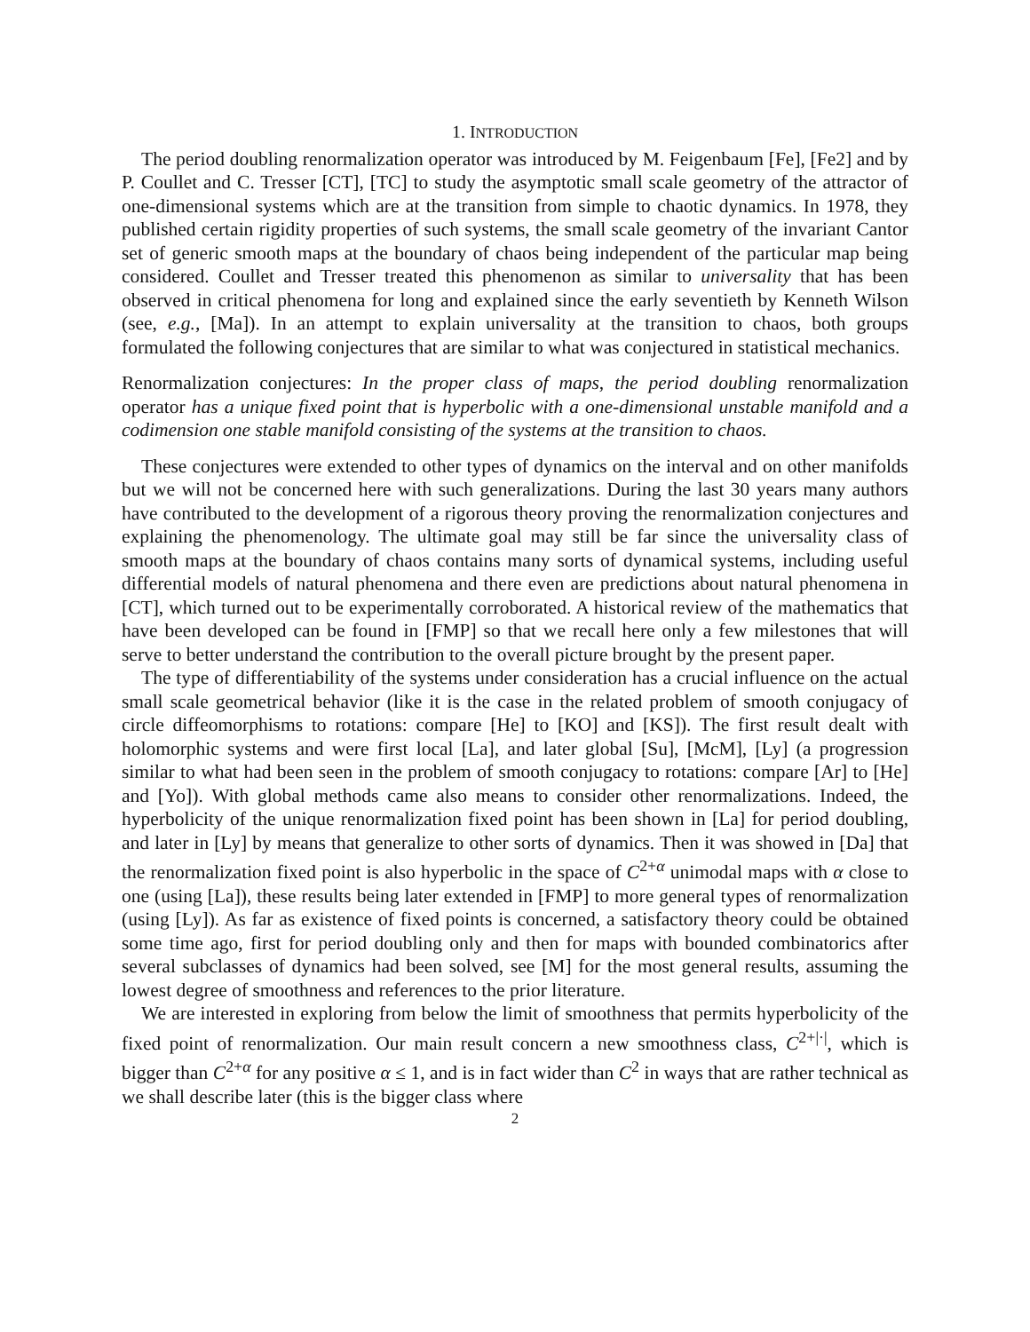1. INTRODUCTION
The period doubling renormalization operator was introduced by M. Feigenbaum [Fe], [Fe2] and by P. Coullet and C. Tresser [CT], [TC] to study the asymptotic small scale geometry of the attractor of one-dimensional systems which are at the transition from simple to chaotic dynamics. In 1978, they published certain rigidity properties of such systems, the small scale geometry of the invariant Cantor set of generic smooth maps at the boundary of chaos being independent of the particular map being considered. Coullet and Tresser treated this phenomenon as similar to universality that has been observed in critical phenomena for long and explained since the early seventieth by Kenneth Wilson (see, e.g., [Ma]). In an attempt to explain universality at the transition to chaos, both groups formulated the following conjectures that are similar to what was conjectured in statistical mechanics.
Renormalization conjectures: In the proper class of maps, the period doubling renormalization operator has a unique fixed point that is hyperbolic with a one-dimensional unstable manifold and a codimension one stable manifold consisting of the systems at the transition to chaos.
These conjectures were extended to other types of dynamics on the interval and on other manifolds but we will not be concerned here with such generalizations. During the last 30 years many authors have contributed to the development of a rigorous theory proving the renormalization conjectures and explaining the phenomenology. The ultimate goal may still be far since the universality class of smooth maps at the boundary of chaos contains many sorts of dynamical systems, including useful differential models of natural phenomena and there even are predictions about natural phenomena in [CT], which turned out to be experimentally corroborated. A historical review of the mathematics that have been developed can be found in [FMP] so that we recall here only a few milestones that will serve to better understand the contribution to the overall picture brought by the present paper.
The type of differentiability of the systems under consideration has a crucial influence on the actual small scale geometrical behavior (like it is the case in the related problem of smooth conjugacy of circle diffeomorphisms to rotations: compare [He] to [KO] and [KS]). The first result dealt with holomorphic systems and were first local [La], and later global [Su], [McM], [Ly] (a progression similar to what had been seen in the problem of smooth conjugacy to rotations: compare [Ar] to [He] and [Yo]). With global methods came also means to consider other renormalizations. Indeed, the hyperbolicity of the unique renormalization fixed point has been shown in [La] for period doubling, and later in [Ly] by means that generalize to other sorts of dynamics. Then it was showed in [Da] that the renormalization fixed point is also hyperbolic in the space of C<sup>2+α</sup> unimodal maps with α close to one (using [La]), these results being later extended in [FMP] to more general types of renormalization (using [Ly]). As far as existence of fixed points is concerned, a satisfactory theory could be obtained some time ago, first for period doubling only and then for maps with bounded combinatorics after several subclasses of dynamics had been solved, see [M] for the most general results, assuming the lowest degree of smoothness and references to the prior literature.
We are interested in exploring from below the limit of smoothness that permits hyperbolicity of the fixed point of renormalization. Our main result concern a new smoothness class, C<sup>2+|·|</sup>, which is bigger than C<sup>2+α</sup> for any positive α ≤ 1, and is in fact wider than C<sup>2</sup> in ways that are rather technical as we shall describe later (this is the bigger class where
2